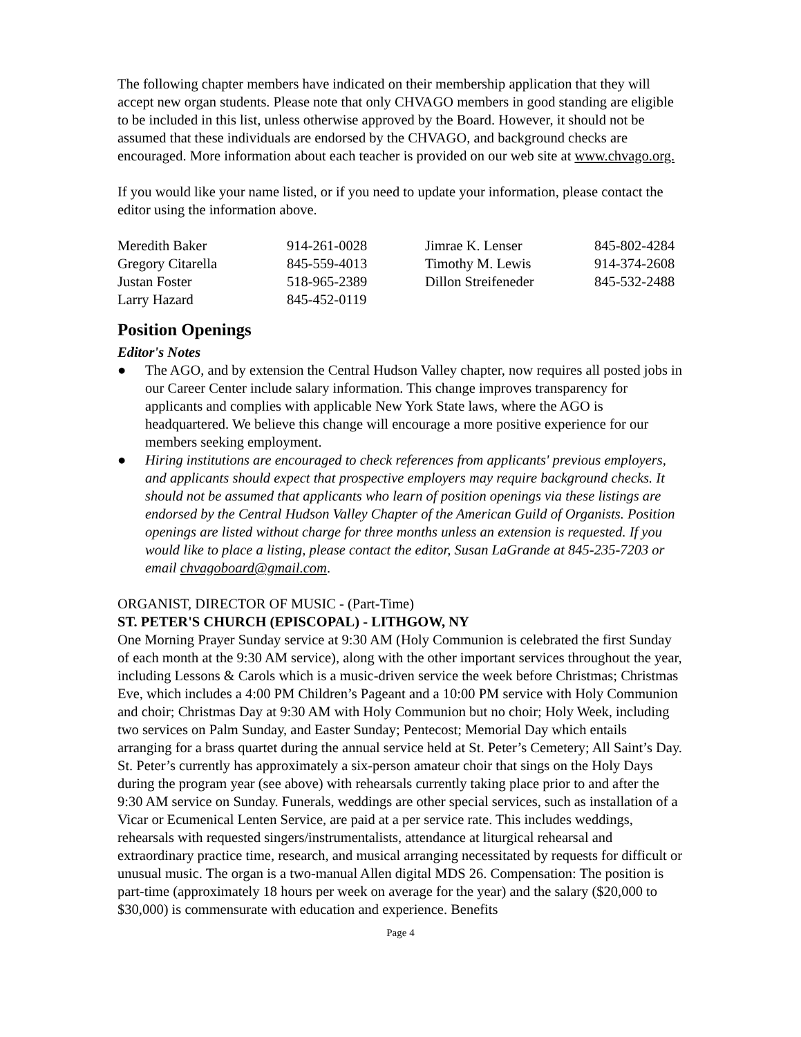The following chapter members have indicated on their membership application that they will accept new organ students. Please note that only CHVAGO members in good standing are eligible to be included in this list, unless otherwise approved by the Board. However, it should not be assumed that these individuals are endorsed by the CHVAGO, and background checks are encouraged. More information about each teacher is provided on our web site at www.chvago.org.
If you would like your name listed, or if you need to update your information, please contact the editor using the information above.
| Meredith Baker | 914-261-0028 | Jimrae K. Lenser | 845-802-4284 |
| Gregory Citarella | 845-559-4013 | Timothy M. Lewis | 914-374-2608 |
| Justan Foster | 518-965-2389 | Dillon Streifeneder | 845-532-2488 |
| Larry Hazard | 845-452-0119 | | |
Position Openings
Editor's Notes
● The AGO, and by extension the Central Hudson Valley chapter, now requires all posted jobs in our Career Center include salary information. This change improves transparency for applicants and complies with applicable New York State laws, where the AGO is headquartered. We believe this change will encourage a more positive experience for our members seeking employment.
● Hiring institutions are encouraged to check references from applicants' previous employers, and applicants should expect that prospective employers may require background checks. It should not be assumed that applicants who learn of position openings via these listings are endorsed by the Central Hudson Valley Chapter of the American Guild of Organists. Position openings are listed without charge for three months unless an extension is requested. If you would like to place a listing, please contact the editor, Susan LaGrande at 845-235-7203 or email chvagoboard@gmail.com.
ORGANIST, DIRECTOR OF MUSIC - (Part-Time)
ST. PETER'S CHURCH (EPISCOPAL) - LITHGOW, NY
One Morning Prayer Sunday service at 9:30 AM (Holy Communion is celebrated the first Sunday of each month at the 9:30 AM service), along with the other important services throughout the year, including Lessons & Carols which is a music-driven service the week before Christmas; Christmas Eve, which includes a 4:00 PM Children’s Pageant and a 10:00 PM service with Holy Communion and choir; Christmas Day at 9:30 AM with Holy Communion but no choir; Holy Week, including two services on Palm Sunday, and Easter Sunday; Pentecost; Memorial Day which entails arranging for a brass quartet during the annual service held at St. Peter’s Cemetery; All Saint’s Day. St. Peter’s currently has approximately a six-person amateur choir that sings on the Holy Days during the program year (see above) with rehearsals currently taking place prior to and after the 9:30 AM service on Sunday. Funerals, weddings are other special services, such as installation of a Vicar or Ecumenical Lenten Service, are paid at a per service rate. This includes weddings, rehearsals with requested singers/instrumentalists, attendance at liturgical rehearsal and extraordinary practice time, research, and musical arranging necessitated by requests for difficult or unusual music. The organ is a two-manual Allen digital MDS 26. Compensation: The position is part-time (approximately 18 hours per week on average for the year) and the salary ($20,000 to $30,000) is commensurate with education and experience. Benefits
Page 4